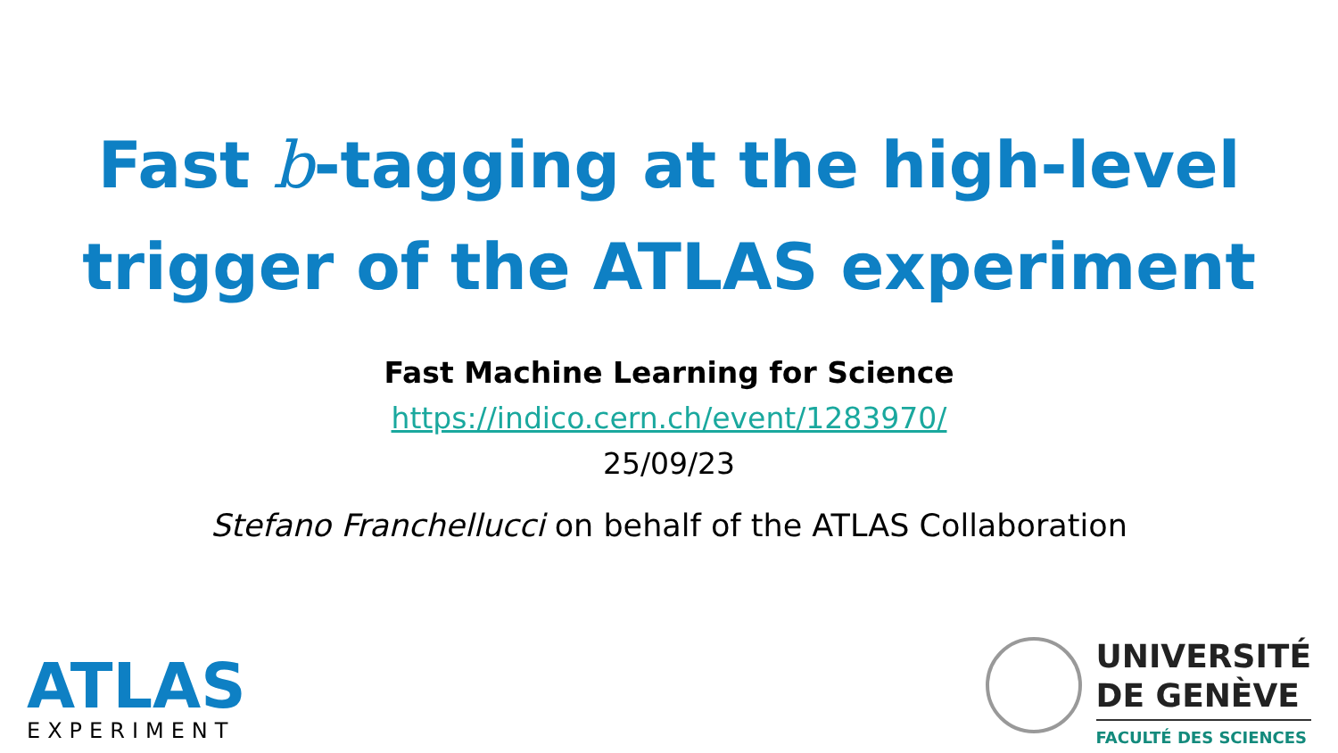Fast b-tagging at the high-level
trigger of the ATLAS experiment
Fast Machine Learning for Science
https://indico.cern.ch/event/1283970/
25/09/23
Stefano Franchellucci on behalf of the ATLAS Collaboration
ATLAS
EXPERIMENT
UNIVERSITÉ
DE GENÈVE
FACULTÉ DES SCIENCES